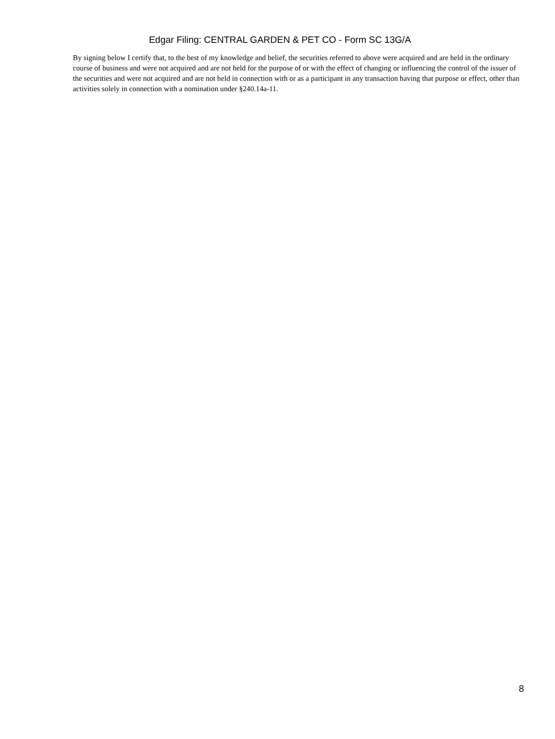Edgar Filing: CENTRAL GARDEN & PET CO - Form SC 13G/A
By signing below I certify that, to the best of my knowledge and belief, the securities referred to above were acquired and are held in the ordinary course of business and were not acquired and are not held for the purpose of or with the effect of changing or influencing the control of the issuer of the securities and were not acquired and are not held in connection with or as a participant in any transaction having that purpose or effect, other than activities solely in connection with a nomination under §240.14a-11.
8